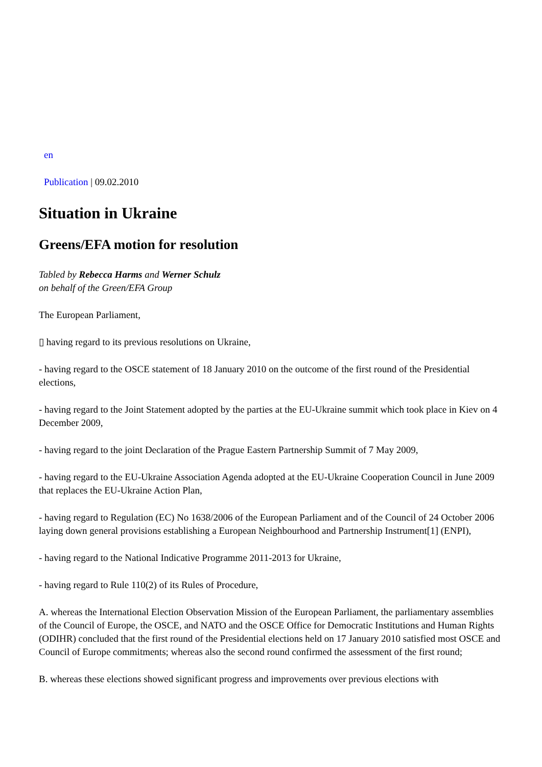en
Publication | 09.02.2010
Situation in Ukraine
Greens/EFA motion for resolution
Tabled by Rebecca Harms and Werner Schulz
on behalf of the Green/EFA Group
The European Parliament,
▯ having regard to its previous resolutions on Ukraine,
- having regard to the OSCE statement of 18 January 2010 on the outcome of the first round of the Presidential elections,
- having regard to the Joint Statement adopted by the parties at the EU-Ukraine summit which took place in Kiev on 4 December 2009,
- having regard to the joint Declaration of the Prague Eastern Partnership Summit of 7 May 2009,
- having regard to the EU-Ukraine Association Agenda adopted at the EU-Ukraine Cooperation Council in June 2009 that replaces the EU-Ukraine Action Plan,
- having regard to Regulation (EC) No 1638/2006 of the European Parliament and of the Council of 24 October 2006 laying down general provisions establishing a European Neighbourhood and Partnership Instrument[1] (ENPI),
- having regard to the National Indicative Programme 2011-2013 for Ukraine,
- having regard to Rule 110(2) of its Rules of Procedure,
A. whereas the International Election Observation Mission of the European Parliament, the parliamentary assemblies of the Council of Europe, the OSCE, and NATO and the OSCE Office for Democratic Institutions and Human Rights (ODIHR) concluded that the first round of the Presidential elections held on 17 January 2010 satisfied most OSCE and Council of Europe commitments; whereas also the second round confirmed the assessment of the first round;
B. whereas these elections showed significant progress and improvements over previous elections with